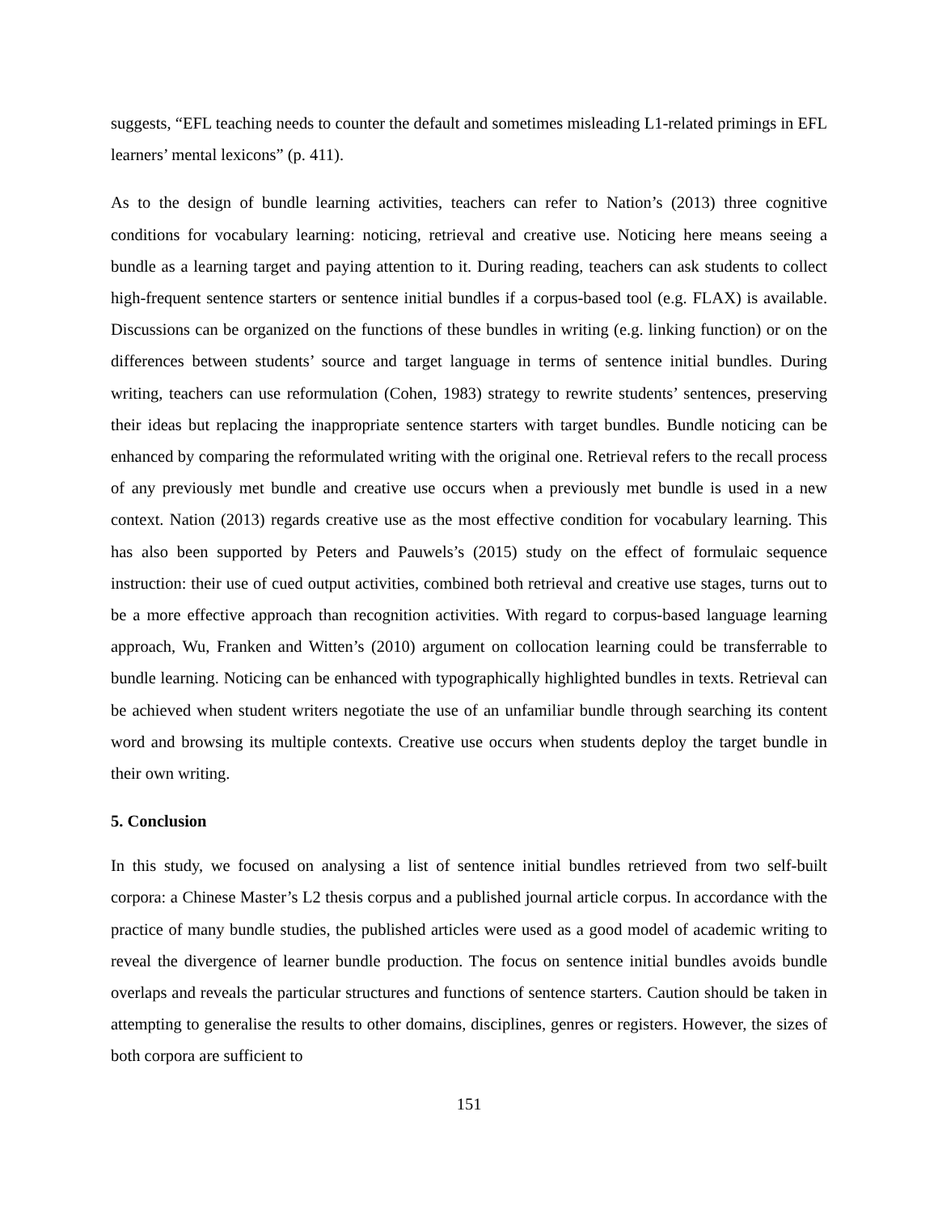suggests, “EFL teaching needs to counter the default and sometimes misleading L1-related primings in EFL learners’ mental lexicons” (p. 411).
As to the design of bundle learning activities, teachers can refer to Nation’s (2013) three cognitive conditions for vocabulary learning: noticing, retrieval and creative use. Noticing here means seeing a bundle as a learning target and paying attention to it. During reading, teachers can ask students to collect high-frequent sentence starters or sentence initial bundles if a corpus-based tool (e.g. FLAX) is available. Discussions can be organized on the functions of these bundles in writing (e.g. linking function) or on the differences between students’ source and target language in terms of sentence initial bundles. During writing, teachers can use reformulation (Cohen, 1983) strategy to rewrite students’ sentences, preserving their ideas but replacing the inappropriate sentence starters with target bundles. Bundle noticing can be enhanced by comparing the reformulated writing with the original one. Retrieval refers to the recall process of any previously met bundle and creative use occurs when a previously met bundle is used in a new context. Nation (2013) regards creative use as the most effective condition for vocabulary learning. This has also been supported by Peters and Pauwels’s (2015) study on the effect of formulaic sequence instruction: their use of cued output activities, combined both retrieval and creative use stages, turns out to be a more effective approach than recognition activities. With regard to corpus-based language learning approach, Wu, Franken and Witten’s (2010) argument on collocation learning could be transferrable to bundle learning. Noticing can be enhanced with typographically highlighted bundles in texts. Retrieval can be achieved when student writers negotiate the use of an unfamiliar bundle through searching its content word and browsing its multiple contexts. Creative use occurs when students deploy the target bundle in their own writing.
5. Conclusion
In this study, we focused on analysing a list of sentence initial bundles retrieved from two self-built corpora: a Chinese Master’s L2 thesis corpus and a published journal article corpus. In accordance with the practice of many bundle studies, the published articles were used as a good model of academic writing to reveal the divergence of learner bundle production. The focus on sentence initial bundles avoids bundle overlaps and reveals the particular structures and functions of sentence starters. Caution should be taken in attempting to generalise the results to other domains, disciplines, genres or registers. However, the sizes of both corpora are sufficient to
151